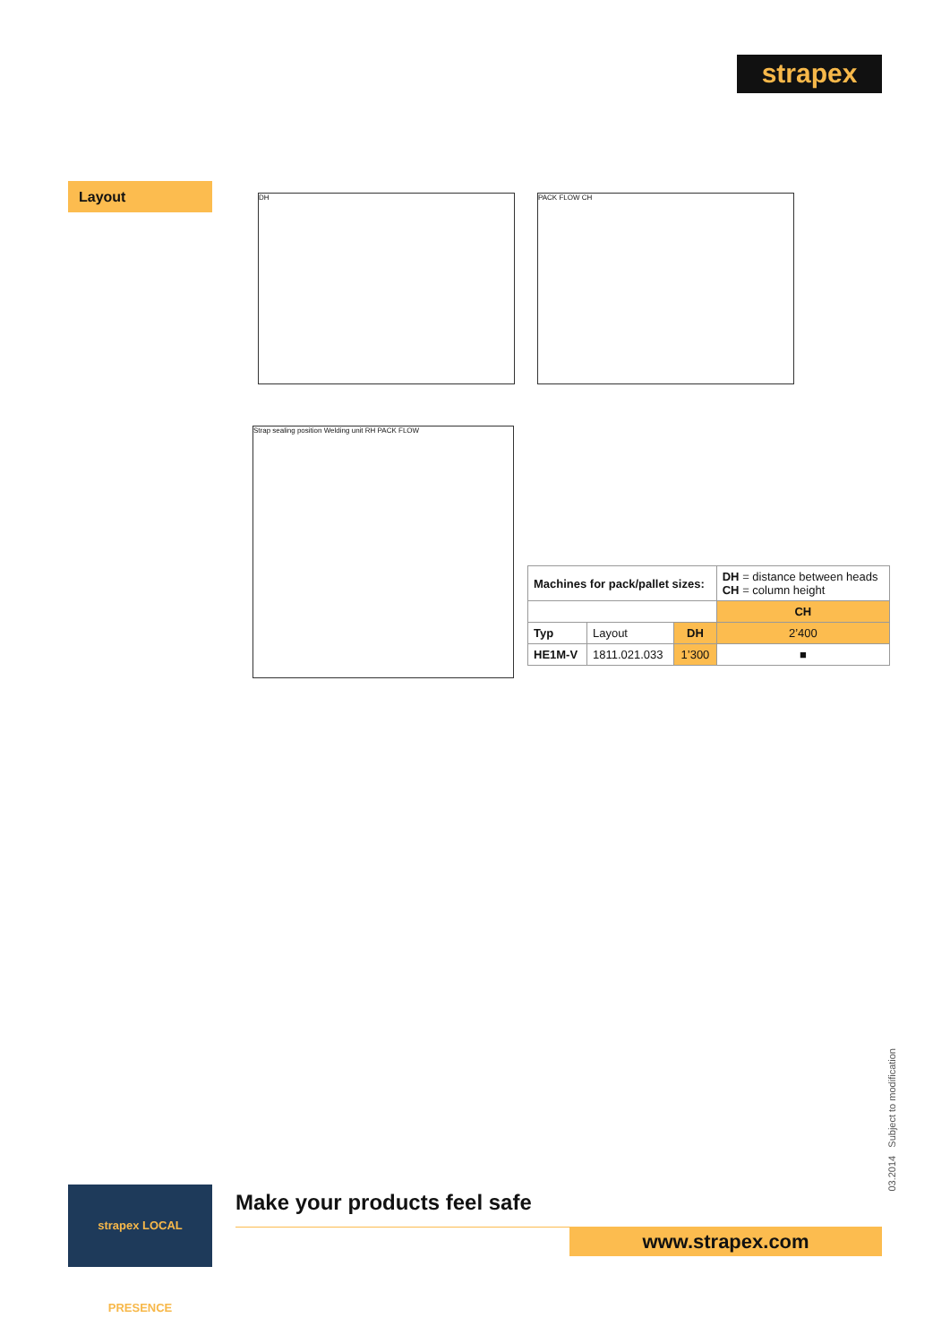strapex
Layout DH PACK FLOW CH
Strap sealing position Welding unit RH PACK FLOW
| Machines for pack/pallet sizes: | | | DH = distance between heads CH = column height |
| | | | CH |
| Typ | Layout | DH | 2’400 |
| HE1M-V | 1811.021.033 | 1’300 | ■ |
03.2014 Subject to modification
strapex LOCAL PRESENCE
Make your products feel safe
www.strapex.com